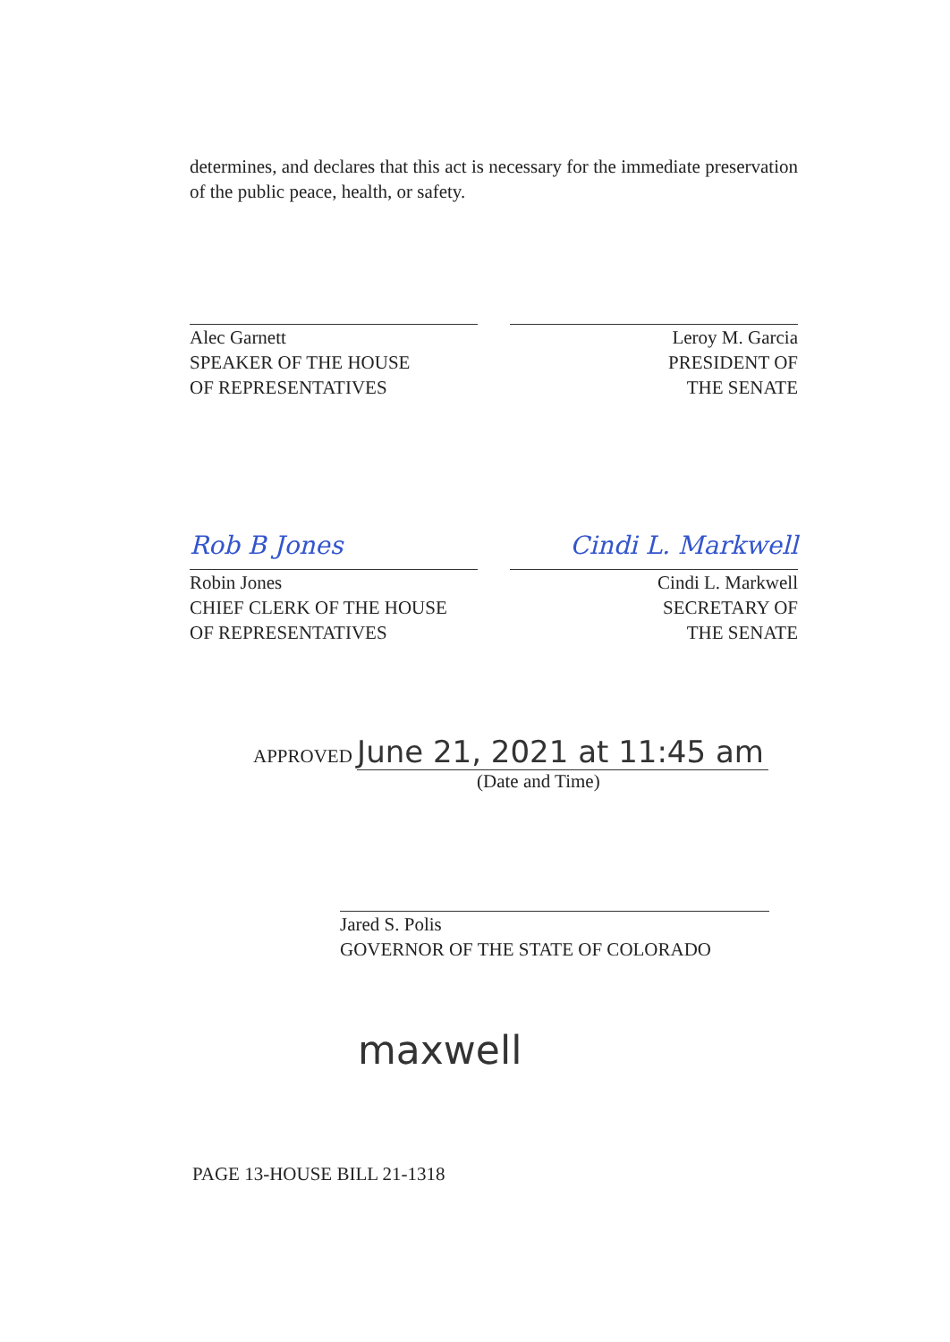determines, and declares that this act is necessary for the immediate preservation of the public peace, health, or safety.
Alec Garnett
SPEAKER OF THE HOUSE
OF REPRESENTATIVES
Leroy M. Garcia
PRESIDENT OF
THE SENATE
Rob B Jones Cindi L. Markwell
Robin Jones
CHIEF CLERK OF THE HOUSE
OF REPRESENTATIVES
Cindi L. Markwell
SECRETARY OF
THE SENATE
APPROVED June 21, 2021 at 11:45 am
(Date and Time)
Jared S. Polis
GOVERNOR OF THE STATE OF COLORADO
maxwell
PAGE 13-HOUSE BILL 21-1318